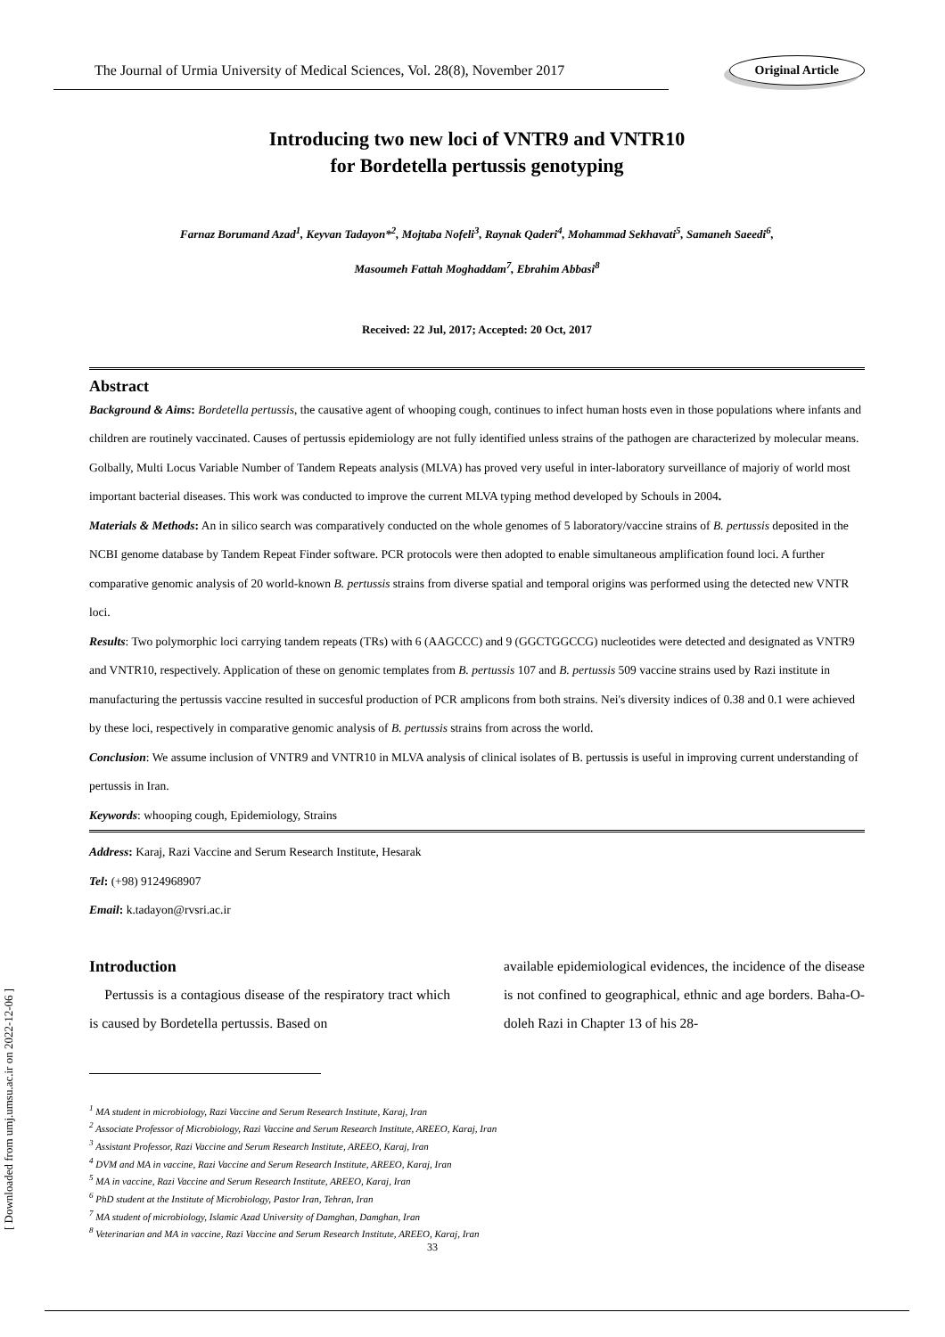The Journal of Urmia University of Medical Sciences, Vol. 28(8), November 2017 Original Article
Introducing two new loci of VNTR9 and VNTR10
for Bordetella pertussis genotyping
Farnaz Borumand Azad<sup>1</sup>, Keyvan Tadayon*<sup>2</sup>, Mojtaba Nofeli<sup>3</sup>, Raynak Qaderi<sup>4</sup>, Mohammad Sekhavati<sup>5</sup>, Samaneh Saeedi<sup>6</sup>,
Masoumeh Fattah Moghaddam<sup>7</sup>, Ebrahim Abbasi<sup>8</sup>
Received: 22 Jul, 2017; Accepted: 20 Oct, 2017
Abstract
Background & Aims: Bordetella pertussis, the causative agent of whooping cough, continues to infect human hosts even in those populations where infants and children are routinely vaccinated. Causes of pertussis epidemiology are not fully identified unless strains of the pathogen are characterized by molecular means. Golbally, Multi Locus Variable Number of Tandem Repeats analysis (MLVA) has proved very useful in inter-laboratory surveillance of majoriy of world most important bacterial diseases. This work was conducted to improve the current MLVA typing method developed by Schouls in 2004.
Materials & Methods: An in silico search was comparatively conducted on the whole genomes of 5 laboratory/vaccine strains of B. pertussis deposited in the NCBI genome database by Tandem Repeat Finder software. PCR protocols were then adopted to enable simultaneous amplification found loci. A further comparative genomic analysis of 20 world-known B. pertussis strains from diverse spatial and temporal origins was performed using the detected new VNTR loci.
Results: Two polymorphic loci carrying tandem repeats (TRs) with 6 (AAGCCC) and 9 (GGCTGGCCG) nucleotides were detected and designated as VNTR9 and VNTR10, respectively. Application of these on genomic templates from B. pertussis 107 and B. pertussis 509 vaccine strains used by Razi institute in manufacturing the pertussis vaccine resulted in succesful production of PCR amplicons from both strains. Nei's diversity indices of 0.38 and 0.1 were achieved by these loci, respectively in comparative genomic analysis of B. pertussis strains from across the world.
Conclusion: We assume inclusion of VNTR9 and VNTR10 in MLVA analysis of clinical isolates of B. pertussis is useful in improving current understanding of pertussis in Iran.
Keywords: whooping cough, Epidemiology, Strains
Address: Karaj, Razi Vaccine and Serum Research Institute, Hesarak
Tel: (+98) 9124968907
Email: k.tadayon@rvsri.ac.ir
Introduction
Pertussis is a contagious disease of the respiratory tract which is caused by Bordetella pertussis. Based on
available epidemiological evidences, the incidence of the disease is not confined to geographical, ethnic and age borders. Baha-O-doleh Razi in Chapter 13 of his 28-
<sup>1</sup> MA student in microbiology, Razi Vaccine and Serum Research Institute, Karaj, Iran
<sup>2</sup> Associate Professor of Microbiology, Razi Vaccine and Serum Research Institute, AREEO, Karaj, Iran
<sup>3</sup> Assistant Professor, Razi Vaccine and Serum Research Institute, AREEO, Karaj, Iran
<sup>4</sup> DVM and MA in vaccine, Razi Vaccine and Serum Research Institute, AREEO, Karaj, Iran
<sup>5</sup> MA in vaccine, Razi Vaccine and Serum Research Institute, AREEO, Karaj, Iran
<sup>6</sup> PhD student at the Institute of Microbiology, Pastor Iran, Tehran, Iran
<sup>7</sup> MA student of microbiology, Islamic Azad University of Damghan, Damghan, Iran
<sup>8</sup> Veterinarian and MA in vaccine, Razi Vaccine and Serum Research Institute, AREEO, Karaj, Iran
33
[ Downloaded from umj.umsu.ac.ir on 2022-12-06 ]